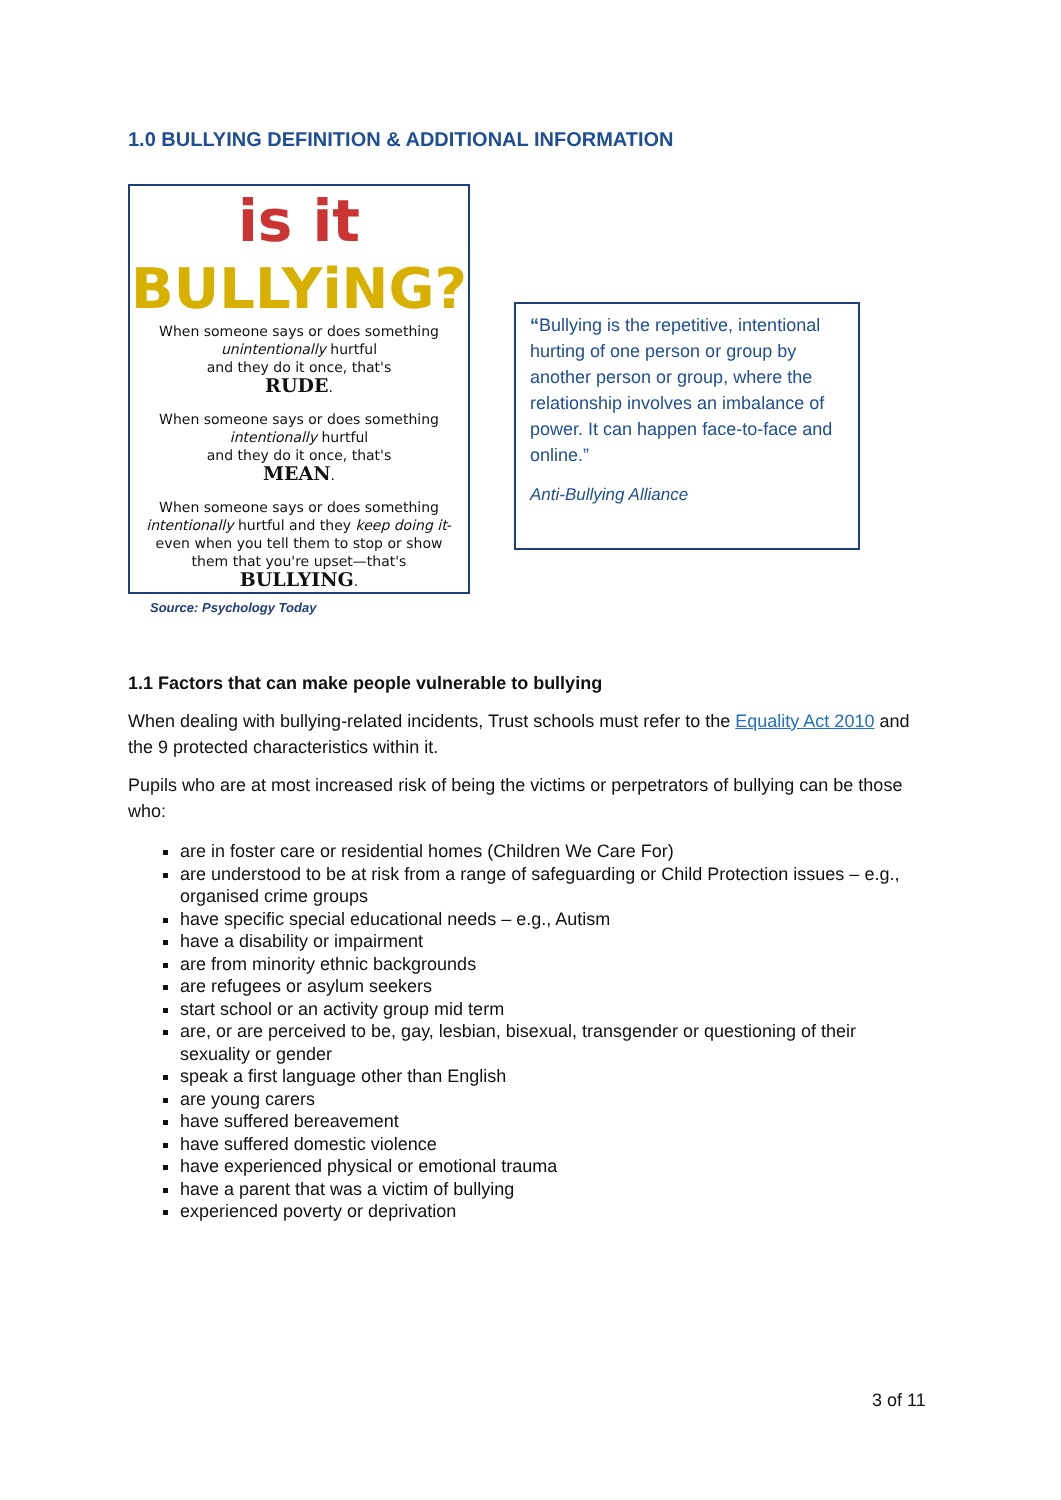1.0 BULLYING DEFINITION & ADDITIONAL INFORMATION
is it
BULLYiNG?
When someone says or does something
unintentionally hurtful
and they do it once, that's
RUDE.
When someone says or does something
intentionally hurtful
and they do it once, that's
MEAN.
When someone says or does something
intentionally hurtful and they keep doing it-
even when you tell them to stop or show
them that you're upset—that's
BULLYING.
Source: Psychology Today
“Bullying is the repetitive, intentional hurting of one person or group by another person or group, where the relationship involves an imbalance of power. It can happen face-to-face and online.”
Anti-Bullying Alliance
1.1 Factors that can make people vulnerable to bullying
When dealing with bullying-related incidents, Trust schools must refer to the Equality Act 2010 and the 9 protected characteristics within it.
Pupils who are at most increased risk of being the victims or perpetrators of bullying can be those who:
are in foster care or residential homes (Children We Care For)
are understood to be at risk from a range of safeguarding or Child Protection issues – e.g., organised crime groups
have specific special educational needs – e.g., Autism
have a disability or impairment
are from minority ethnic backgrounds
are refugees or asylum seekers
start school or an activity group mid term
are, or are perceived to be, gay, lesbian, bisexual, transgender or questioning of their sexuality or gender
speak a first language other than English
are young carers
have suffered bereavement
have suffered domestic violence
have experienced physical or emotional trauma
have a parent that was a victim of bullying
experienced poverty or deprivation
3 of 11